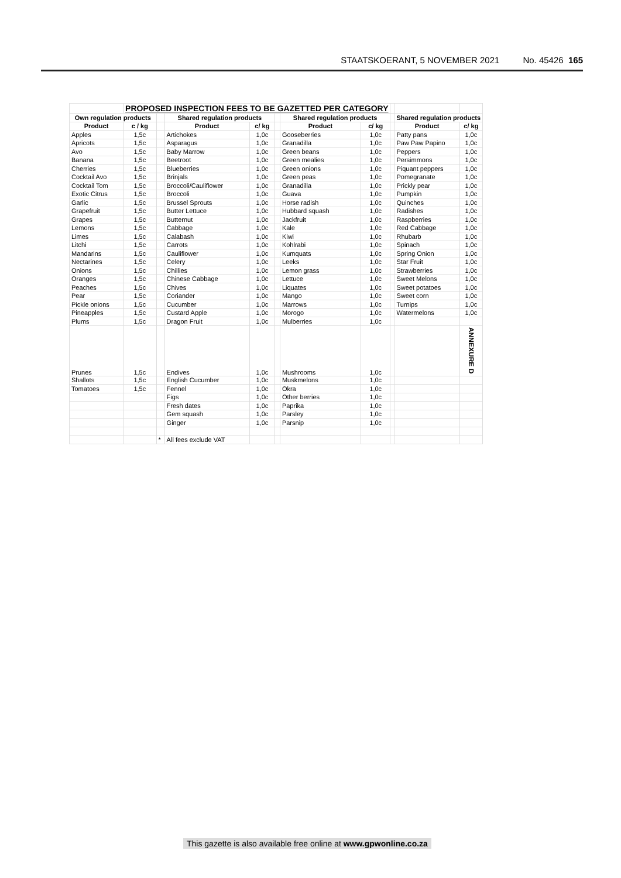STAATSKOERANT, 5 NOVEMBER 2021 No. 45426 165
| | PROPOSED INSPECTION FEES TO BE GAZETTED PER CATEGORY | | | | | | | | | |
| Own regulation products | | | Shared regulation products | | | Shared regulation products | | | Shared regulation products | |
| Product | c / kg | | Product | c/ kg | | Product | c/ kg | | Product | c/ kg |
| Apples | 1,5c | | Artichokes | 1,0c | | Gooseberries | 1,0c | | Patty pans | 1,0c |
| Apricots | 1,5c | | Asparagus | 1,0c | | Granadilla | 1,0c | | Paw Paw Papino | 1,0c |
| Avo | 1,5c | | Baby Marrow | 1,0c | | Green beans | 1,0c | | Peppers | 1,0c |
| Banana | 1,5c | | Beetroot | 1,0c | | Green mealies | 1,0c | | Persimmons | 1,0c |
| Cherries | 1,5c | | Blueberries | 1,0c | | Green onions | 1,0c | | Piquant peppers | 1,0c |
| Cocktail Avo | 1,5c | | Brinjals | 1,0c | | Green peas | 1,0c | | Pomegranate | 1,0c |
| Cocktail Tom | 1,5c | | Broccoli/Cauliflower | 1,0c | | Granadilla | 1,0c | | Prickly pear | 1,0c |
| Exotic Citrus | 1,5c | | Broccoli | 1,0c | | Guava | 1,0c | | Pumpkin | 1,0c |
| Garlic | 1,5c | | Brussel Sprouts | 1,0c | | Horse radish | 1,0c | | Quinches | 1,0c |
| Grapefruit | 1,5c | | Butter Lettuce | 1,0c | | Hubbard squash | 1,0c | | Radishes | 1,0c |
| Grapes | 1,5c | | Butternut | 1,0c | | Jackfruit | 1,0c | | Raspberries | 1,0c |
| Lemons | 1,5c | | Cabbage | 1,0c | | Kale | 1,0c | | Red Cabbage | 1,0c |
| Limes | 1,5c | | Calabash | 1,0c | | Kiwi | 1,0c | | Rhubarb | 1,0c |
| Litchi | 1,5c | | Carrots | 1,0c | | Kohlrabi | 1,0c | | Spinach | 1,0c |
| Mandarins | 1,5c | | Cauliflower | 1,0c | | Kumquats | 1,0c | | Spring Onion | 1,0c |
| Nectarines | 1,5c | | Celery | 1,0c | | Leeks | 1,0c | | Star Fruit | 1,0c |
| Onions | 1,5c | | Chillies | 1,0c | | Lemon grass | 1,0c | | Strawberries | 1,0c |
| Oranges | 1,5c | | Chinese Cabbage | 1,0c | | Lettuce | 1,0c | | Sweet Melons | 1,0c |
| Peaches | 1,5c | | Chives | 1,0c | | Liquates | 1,0c | | Sweet potatoes | 1,0c |
| Pear | 1,5c | | Coriander | 1,0c | | Mango | 1,0c | | Sweet corn | 1,0c |
| Pickle onions | 1,5c | | Cucumber | 1,0c | | Marrows | 1,0c | | Turnips | 1,0c |
| Pineapples | 1,5c | | Custard Apple | 1,0c | | Morogo | 1,0c | | Watermelons | 1,0c |
| Plums | 1,5c | | Dragon Fruit | 1,0c | | Mulberries | 1,0c | | | |
| Prunes | 1,5c | | Endives | 1,0c | | Mushrooms | 1,0c | | | ANNEXURE D |
| Shallots | 1,5c | | English Cucumber | 1,0c | | Muskmelons | 1,0c | | | |
| Tomatoes | 1,5c | | Fennel | 1,0c | | Okra | 1,0c | | | |
| | | | Figs | 1,0c | | Other berries | 1,0c | | | |
| | | | Fresh dates | 1,0c | | Paprika | 1,0c | | | |
| | | | Gem squash | 1,0c | | Parsley | 1,0c | | | |
| | | | Ginger | 1,0c | | Parsnip | 1,0c | | | |
| | | * | All fees exclude VAT | | | | | | | |
This gazette is also available free online at www.gpwonline.co.za